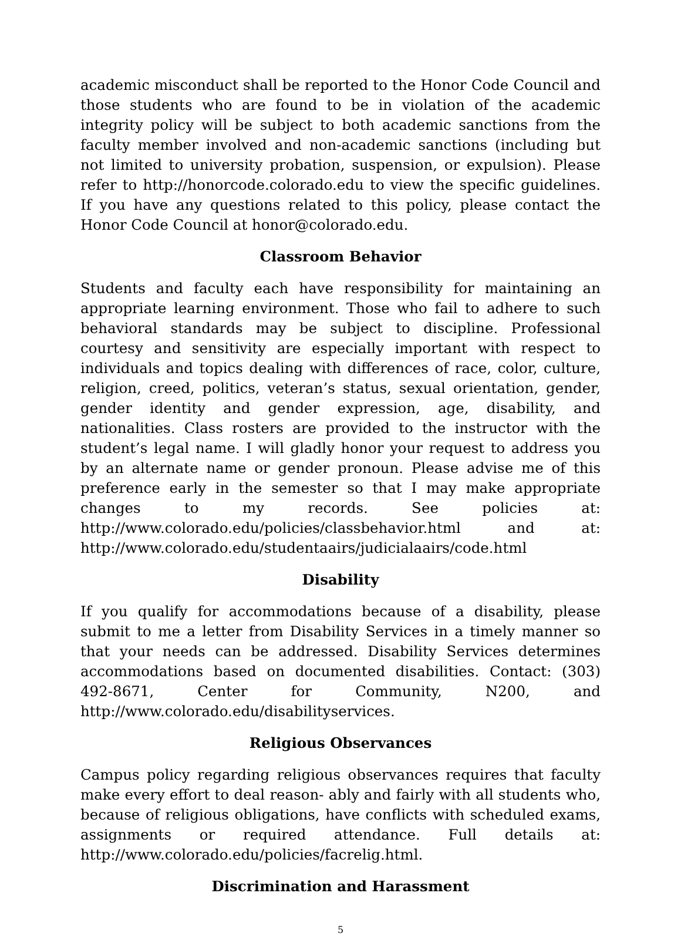academic misconduct shall be reported to the Honor Code Council and those students who are found to be in violation of the academic integrity policy will be subject to both academic sanctions from the faculty member involved and non-academic sanctions (including but not limited to university probation, suspension, or expulsion). Please refer to http://honorcode.colorado.edu to view the specific guidelines. If you have any questions related to this policy, please contact the Honor Code Council at honor@colorado.edu.
Classroom Behavior
Students and faculty each have responsibility for maintaining an appropriate learning environment. Those who fail to adhere to such behavioral standards may be subject to discipline. Professional courtesy and sensitivity are especially important with respect to individuals and topics dealing with differences of race, color, culture, religion, creed, politics, veteran’s status, sexual orientation, gender, gender identity and gender expression, age, disability, and nationalities. Class rosters are provided to the instructor with the student’s legal name. I will gladly honor your request to address you by an alternate name or gender pronoun. Please advise me of this preference early in the semester so that I may make appropriate changes to my records. See policies at: http://www.colorado.edu/policies/classbehavior.html and at: http://www.colorado.edu/studentaairs/judicialaairs/code.html
Disability
If you qualify for accommodations because of a disability, please submit to me a letter from Disability Services in a timely manner so that your needs can be addressed. Disability Services determines accommodations based on documented disabilities. Contact: (303) 492-8671, Center for Community, N200, and http://www.colorado.edu/disabilityservices.
Religious Observances
Campus policy regarding religious observances requires that faculty make every effort to deal reason- ably and fairly with all students who, because of religious obligations, have conflicts with scheduled exams, assignments or required attendance. Full details at: http://www.colorado.edu/policies/facrelig.html.
Discrimination and Harassment
5